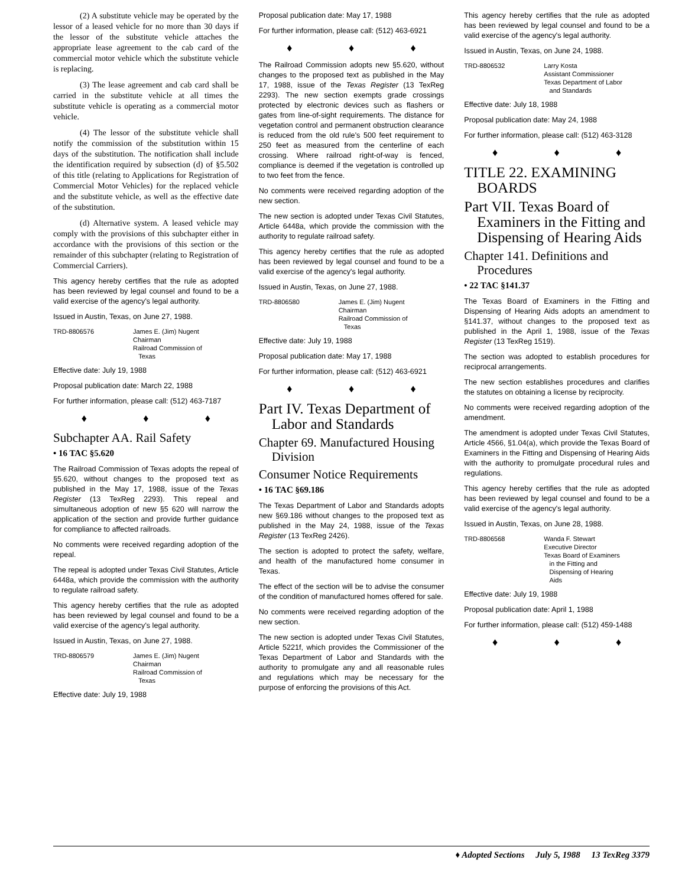(2) A substitute vehicle may be operated by the lessor of a leased vehicle for no more than 30 days if the lessor of the substitute vehicle attaches the appropriate lease agreement to the cab card of the commercial motor vehicle which the substitute vehicle is replacing.
(3) The lease agreement and cab card shall be carried in the substitute vehicle at all times the substitute vehicle is operating as a commercial motor vehicle.
(4) The lessor of the substitute vehicle shall notify the commission of the substitution within 15 days of the substitution. The notification shall include the identification required by subsection (d) of §5.502 of this title (relating to Applications for Registration of Commercial Motor Vehicles) for the replaced vehicle and the substitute vehicle, as well as the effective date of the substitution.
(d) Alternative system. A leased vehicle may comply with the provisions of this subchapter either in accordance with the provisions of this section or the remainder of this subchapter (relating to Registration of Commercial Carriers).
This agency hereby certifies that the rule as adopted has been reviewed by legal counsel and found to be a valid exercise of the agency's legal authority.
Issued in Austin, Texas, on June 27, 1988.
TRD-8806576 James E. (Jim) Nugent
Chairman
Railroad Commission of
Texas
Effective date: July 19, 1988
Proposal publication date: March 22, 1988
For further information, please call: (512) 463-7187
♦ ♦ ♦
Subchapter AA. Rail Safety
• 16 TAC §5.620
The Railroad Commission of Texas adopts the repeal of §5.620, without changes to the proposed text as published in the May 17, 1988, issue of the Texas Register (13 TexReg 2293). This repeal and simultaneous adoption of new §5 620 will narrow the application of the section and provide further guidance for compliance to affected railroads.
No comments were received regarding adoption of the repeal.
The repeal is adopted under Texas Civil Statutes, Article 6448a, which provide the commission with the authority to regulate railroad safety.
This agency hereby certifies that the rule as adopted has been reviewed by legal counsel and found to be a valid exercise of the agency's legal authority.
Issued in Austin, Texas, on June 27, 1988.
TRD-8806579 James E. (Jim) Nugent
Chairman
Railroad Commission of
Texas
Effective date: July 19, 1988
Proposal publication date: May 17, 1988
For further information, please call: (512) 463-6921
♦ ♦ ♦
The Railroad Commission adopts new §5.620, without changes to the proposed text as published in the May 17, 1988, issue of the Texas Register (13 TexReg 2293). The new section exempts grade crossings protected by electronic devices such as flashers or gates from line-of-sight requirements. The distance for vegetation control and permanent obstruction clearance is reduced from the old rule's 500 feet requirement to 250 feet as measured from the centerline of each crossing. Where railroad right-of-way is fenced, compliance is deemed if the vegetation is controlled up to two feet from the fence.
No comments were received regarding adoption of the new section.
The new section is adopted under Texas Civil Statutes, Article 6448a, which provide the commission with the authority to regulate railroad safety.
This agency hereby certifies that the rule as adopted has been reviewed by legal counsel and found to be a valid exercise of the agency's legal authority.
Issued in Austin, Texas, on June 27, 1988.
TRD-8806580 James E. (Jim) Nugent
Chairman
Railroad Commission of
Texas
Effective date: July 19, 1988
Proposal publication date: May 17, 1988
For further information, please call: (512) 463-6921
♦ ♦ ♦
Part IV. Texas Department of Labor and Standards
Chapter 69. Manufactured Housing Division
Consumer Notice Requirements
• 16 TAC §69.186
The Texas Department of Labor and Standards adopts new §69.186 without changes to the proposed text as published in the May 24, 1988, issue of the Texas Register (13 TexReg 2426).
The section is adopted to protect the safety, welfare, and health of the manufactured home consumer in Texas.
The effect of the section will be to advise the consumer of the condition of manufactured homes offered for sale.
No comments were received regarding adoption of the new section.
The new section is adopted under Texas Civil Statutes, Article 5221f, which provides the Commissioner of the Texas Department of Labor and Standards with the authority to promulgate any and all reasonable rules and regulations which may be necessary for the purpose of enforcing the provisions of this Act.
This agency hereby certifies that the rule as adopted has been reviewed by legal counsel and found to be a valid exercise of the agency's legal authority.
Issued in Austin, Texas, on June 24, 1988.
TRD-8806532 Larry Kosta
Assistant Commissioner
Texas Department of Labor
and Standards
Effective date: July 18, 1988
Proposal publication date: May 24, 1988
For further information, please call: (512) 463-3128
♦ ♦ ♦
TITLE 22. EXAMINING BOARDS
Part VII. Texas Board of Examiners in the Fitting and Dispensing of Hearing Aids
Chapter 141. Definitions and Procedures
• 22 TAC §141.37
The Texas Board of Examiners in the Fitting and Dispensing of Hearing Aids adopts an amendment to §141.37, without changes to the proposed text as published in the April 1, 1988, issue of the Texas Register (13 TexReg 1519).
The section was adopted to establish procedures for reciprocal arrangements.
The new section establishes procedures and clarifies the statutes on obtaining a license by reciprocity.
No comments were received regarding adoption of the amendment.
The amendment is adopted under Texas Civil Statutes, Article 4566, §1.04(a), which provide the Texas Board of Examiners in the Fitting and Dispensing of Hearing Aids with the authority to promulgate procedural rules and regulations.
This agency hereby certifies that the rule as adopted has been reviewed by legal counsel and found to be a valid exercise of the agency's legal authority.
Issued in Austin, Texas, on June 28, 1988.
TRD-8806568 Wanda F. Stewart
Executive Director
Texas Board of Examiners
in the Fitting and
Dispensing of Hearing
Aids
Effective date: July 19, 1988
Proposal publication date: April 1, 1988
For further information, please call: (512) 459-1488
♦ ♦ ♦
♦ Adopted Sections July 5, 1988 13 TexReg 3379